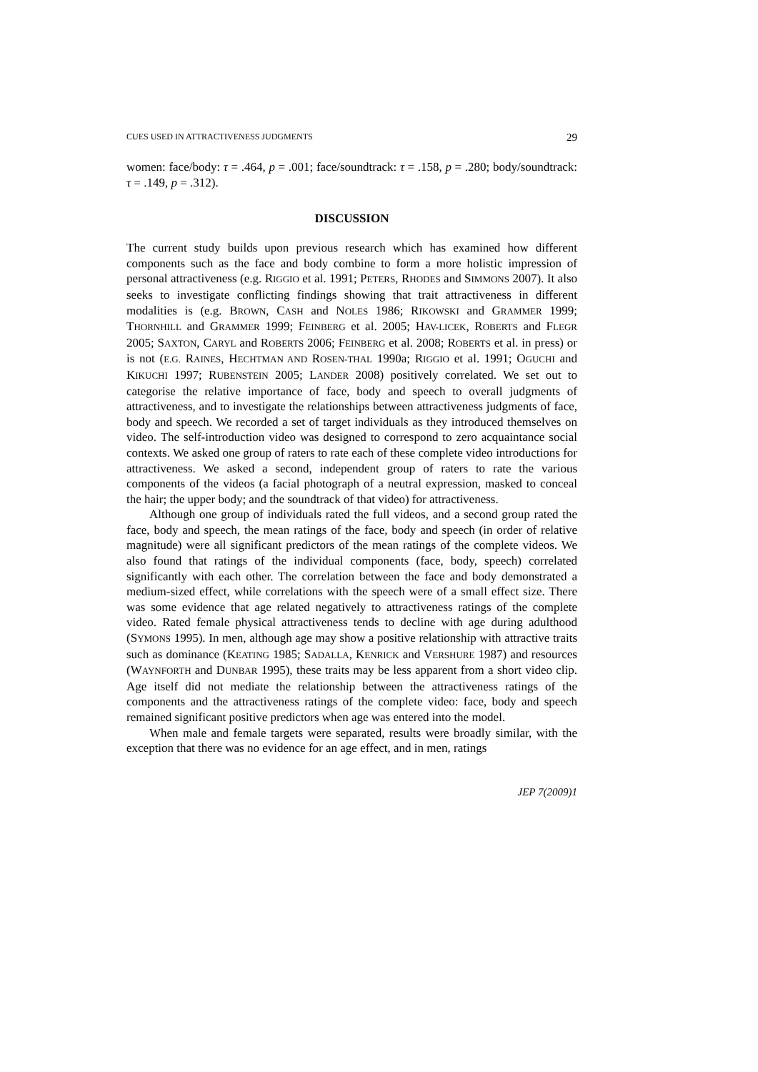CUES USED IN ATTRACTIVENESS JUDGMENTS 29
women: face/body: τ = .464, p = .001; face/soundtrack: τ = .158, p = .280; body/soundtrack: τ = .149, p = .312).
DISCUSSION
The current study builds upon previous research which has examined how different components such as the face and body combine to form a more holistic impression of personal attractiveness (e.g. RIGGIO et al. 1991; PETERS, RHODES and SIMMONS 2007). It also seeks to investigate conflicting findings showing that trait attractiveness in different modalities is (e.g. BROWN, CASH and NOLES 1986; RIKOWSKI and GRAMMER 1999; THORNHILL and GRAMMER 1999; FEINBERG et al. 2005; HAV-LICEK, ROBERTS and FLEGR 2005; SAXTON, CARYL and ROBERTS 2006; FEINBERG et al. 2008; ROBERTS et al. in press) or is not (E.G. RAINES, HECHTMAN AND ROSEN-THAL 1990a; RIGGIO et al. 1991; OGUCHI and KIKUCHI 1997; RUBENSTEIN 2005; LANDER 2008) positively correlated. We set out to categorise the relative importance of face, body and speech to overall judgments of attractiveness, and to investigate the relationships between attractiveness judgments of face, body and speech. We recorded a set of target individuals as they introduced themselves on video. The self-introduction video was designed to correspond to zero acquaintance social contexts. We asked one group of raters to rate each of these complete video introductions for attractiveness. We asked a second, independent group of raters to rate the various components of the videos (a facial photograph of a neutral expression, masked to conceal the hair; the upper body; and the soundtrack of that video) for attractiveness.
Although one group of individuals rated the full videos, and a second group rated the face, body and speech, the mean ratings of the face, body and speech (in order of relative magnitude) were all significant predictors of the mean ratings of the complete videos. We also found that ratings of the individual components (face, body, speech) correlated significantly with each other. The correlation between the face and body demonstrated a medium-sized effect, while correlations with the speech were of a small effect size. There was some evidence that age related negatively to attractiveness ratings of the complete video. Rated female physical attractiveness tends to decline with age during adulthood (SYMONS 1995). In men, although age may show a positive relationship with attractive traits such as dominance (KEATING 1985; SADALLA, KENRICK and VERSHURE 1987) and resources (WAYNFORTH and DUNBAR 1995), these traits may be less apparent from a short video clip. Age itself did not mediate the relationship between the attractiveness ratings of the components and the attractiveness ratings of the complete video: face, body and speech remained significant positive predictors when age was entered into the model.
When male and female targets were separated, results were broadly similar, with the exception that there was no evidence for an age effect, and in men, ratings
JEP 7(2009)1